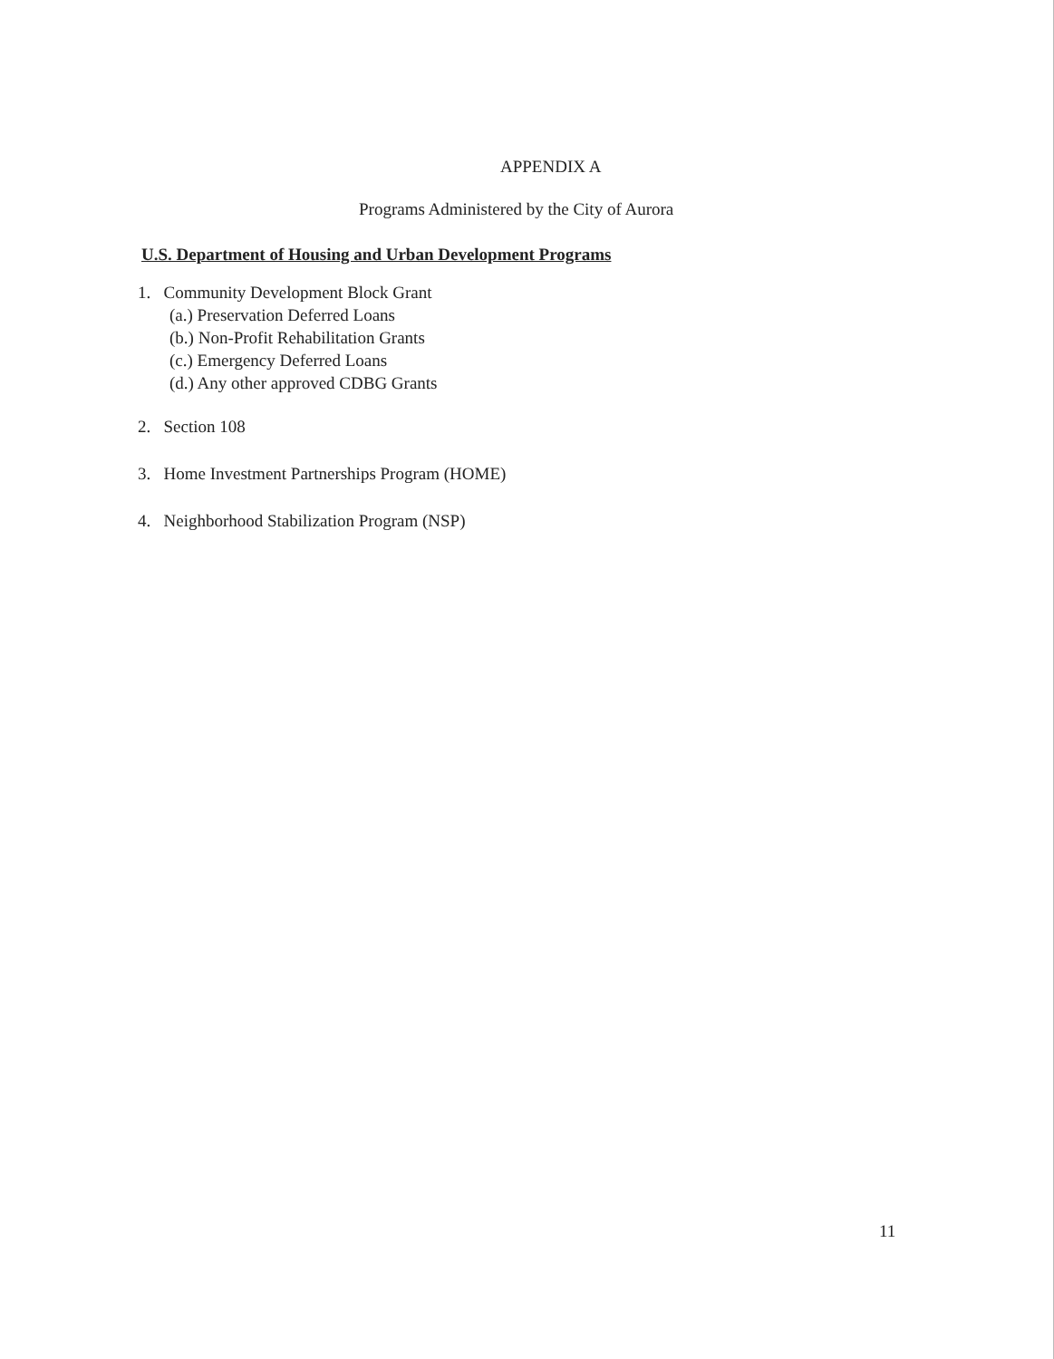APPENDIX A
Programs Administered by the City of Aurora
U.S. Department of Housing and Urban Development Programs
1. Community Development Block Grant
(a.) Preservation Deferred Loans
(b.) Non-Profit Rehabilitation Grants
(c.) Emergency Deferred Loans
(d.) Any other approved CDBG Grants
2. Section 108
3. Home Investment Partnerships Program (HOME)
4. Neighborhood Stabilization Program (NSP)
11